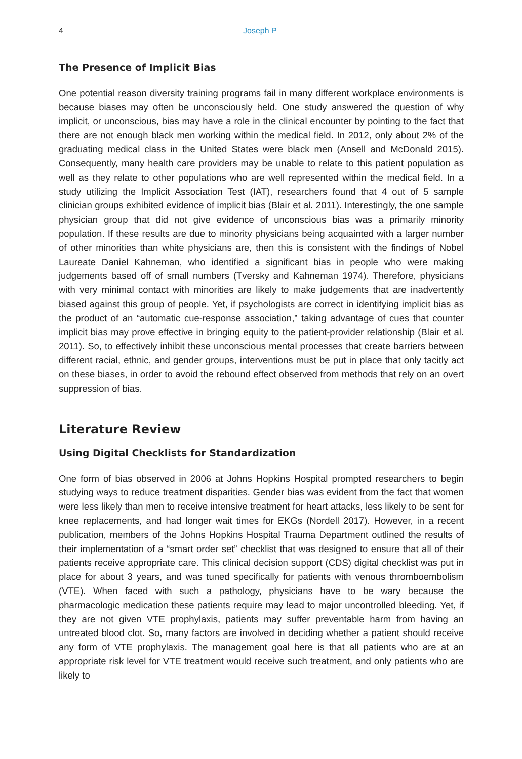4 Joseph P
The Presence of Implicit Bias
One potential reason diversity training programs fail in many different workplace environments is because biases may often be unconsciously held. One study answered the question of why implicit, or unconscious, bias may have a role in the clinical encounter by pointing to the fact that there are not enough black men working within the medical field. In 2012, only about 2% of the graduating medical class in the United States were black men (Ansell and McDonald 2015). Consequently, many health care providers may be unable to relate to this patient population as well as they relate to other populations who are well represented within the medical field. In a study utilizing the Implicit Association Test (IAT), researchers found that 4 out of 5 sample clinician groups exhibited evidence of implicit bias (Blair et al. 2011). Interestingly, the one sample physician group that did not give evidence of unconscious bias was a primarily minority population. If these results are due to minority physicians being acquainted with a larger number of other minorities than white physicians are, then this is consistent with the findings of Nobel Laureate Daniel Kahneman, who identified a significant bias in people who were making judgements based off of small numbers (Tversky and Kahneman 1974). Therefore, physicians with very minimal contact with minorities are likely to make judgements that are inadvertently biased against this group of people. Yet, if psychologists are correct in identifying implicit bias as the product of an “automatic cue-response association,” taking advantage of cues that counter implicit bias may prove effective in bringing equity to the patient-provider relationship (Blair et al. 2011). So, to effectively inhibit these unconscious mental processes that create barriers between different racial, ethnic, and gender groups, interventions must be put in place that only tacitly act on these biases, in order to avoid the rebound effect observed from methods that rely on an overt suppression of bias.
Literature Review
Using Digital Checklists for Standardization
One form of bias observed in 2006 at Johns Hopkins Hospital prompted researchers to begin studying ways to reduce treatment disparities. Gender bias was evident from the fact that women were less likely than men to receive intensive treatment for heart attacks, less likely to be sent for knee replacements, and had longer wait times for EKGs (Nordell 2017). However, in a recent publication, members of the Johns Hopkins Hospital Trauma Department outlined the results of their implementation of a “smart order set” checklist that was designed to ensure that all of their patients receive appropriate care. This clinical decision support (CDS) digital checklist was put in place for about 3 years, and was tuned specifically for patients with venous thromboembolism (VTE). When faced with such a pathology, physicians have to be wary because the pharmacologic medication these patients require may lead to major uncontrolled bleeding. Yet, if they are not given VTE prophylaxis, patients may suffer preventable harm from having an untreated blood clot. So, many factors are involved in deciding whether a patient should receive any form of VTE prophylaxis. The management goal here is that all patients who are at an appropriate risk level for VTE treatment would receive such treatment, and only patients who are likely to